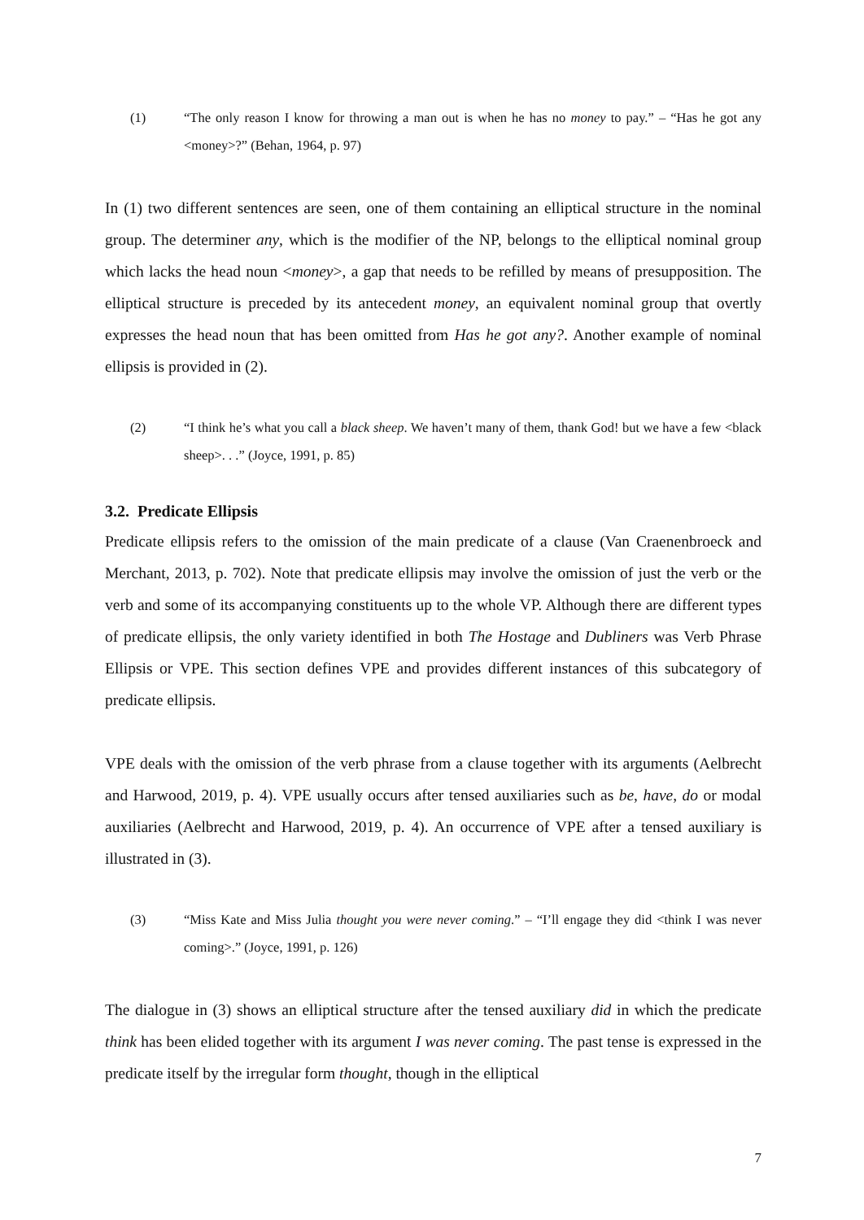(1) “The only reason I know for throwing a man out is when he has no money to pay.” – “Has he got any <money>?” (Behan, 1964, p. 97)
In (1) two different sentences are seen, one of them containing an elliptical structure in the nominal group. The determiner any, which is the modifier of the NP, belongs to the elliptical nominal group which lacks the head noun <money>, a gap that needs to be refilled by means of presupposition. The elliptical structure is preceded by its antecedent money, an equivalent nominal group that overtly expresses the head noun that has been omitted from Has he got any?. Another example of nominal ellipsis is provided in (2).
(2) “I think he’s what you call a black sheep. We haven’t many of them, thank God! but we have a few <black sheep>. . .” (Joyce, 1991, p. 85)
3.2. Predicate Ellipsis
Predicate ellipsis refers to the omission of the main predicate of a clause (Van Craenenbroeck and Merchant, 2013, p. 702). Note that predicate ellipsis may involve the omission of just the verb or the verb and some of its accompanying constituents up to the whole VP. Although there are different types of predicate ellipsis, the only variety identified in both The Hostage and Dubliners was Verb Phrase Ellipsis or VPE. This section defines VPE and provides different instances of this subcategory of predicate ellipsis.
VPE deals with the omission of the verb phrase from a clause together with its arguments (Aelbrecht and Harwood, 2019, p. 4). VPE usually occurs after tensed auxiliaries such as be, have, do or modal auxiliaries (Aelbrecht and Harwood, 2019, p. 4). An occurrence of VPE after a tensed auxiliary is illustrated in (3).
(3) “Miss Kate and Miss Julia thought you were never coming.” – “I’ll engage they did <think I was never coming>.” (Joyce, 1991, p. 126)
The dialogue in (3) shows an elliptical structure after the tensed auxiliary did in which the predicate think has been elided together with its argument I was never coming. The past tense is expressed in the predicate itself by the irregular form thought, though in the elliptical
7